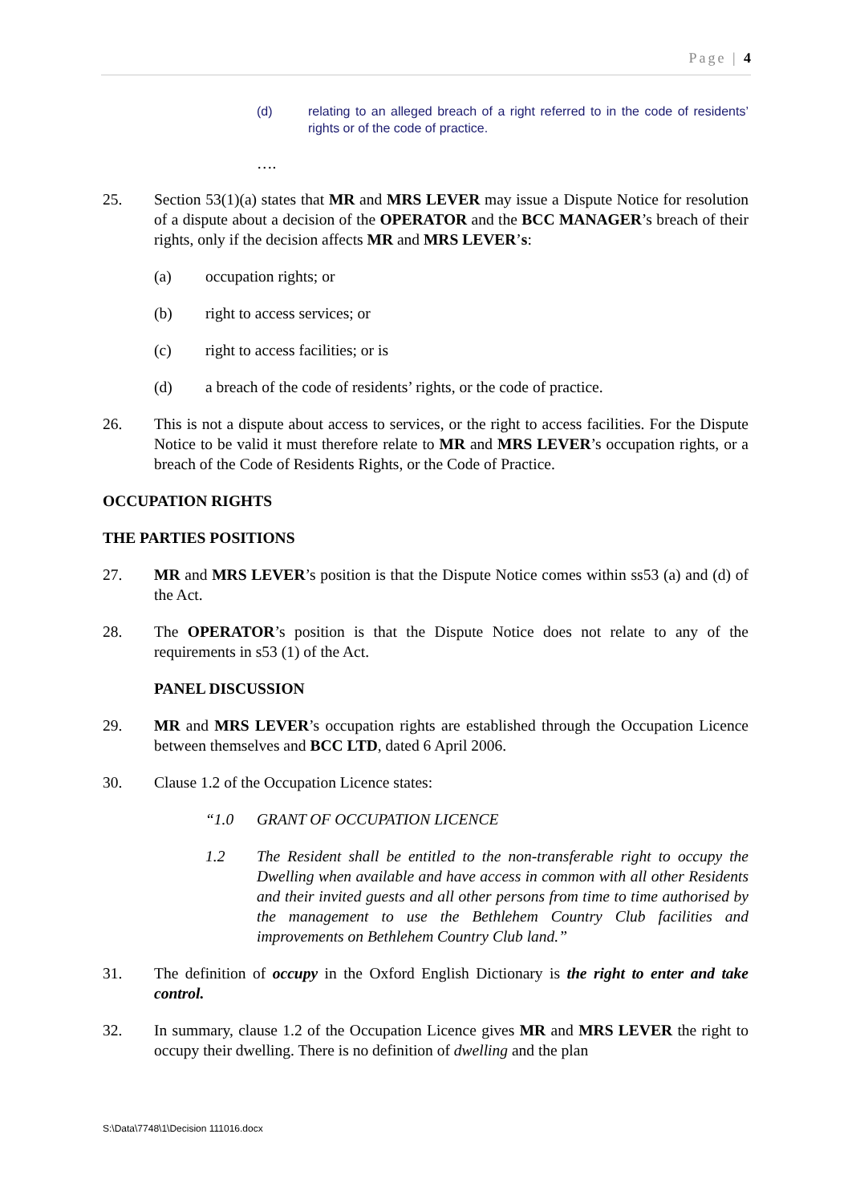Page | 4
(d) relating to an alleged breach of a right referred to in the code of residents’ rights or of the code of practice.
….
25. Section 53(1)(a) states that MR and MRS LEVER may issue a Dispute Notice for resolution of a dispute about a decision of the OPERATOR and the BCC MANAGER’s breach of their rights, only if the decision affects MR and MRS LEVER’s:
(a) occupation rights; or
(b) right to access services; or
(c) right to access facilities; or is
(d) a breach of the code of residents’ rights, or the code of practice.
26. This is not a dispute about access to services, or the right to access facilities. For the Dispute Notice to be valid it must therefore relate to MR and MRS LEVER’s occupation rights, or a breach of the Code of Residents Rights, or the Code of Practice.
OCCUPATION RIGHTS
THE PARTIES POSITIONS
27. MR and MRS LEVER’s position is that the Dispute Notice comes within ss53 (a) and (d) of the Act.
28. The OPERATOR’s position is that the Dispute Notice does not relate to any of the requirements in s53 (1) of the Act.
PANEL DISCUSSION
29. MR and MRS LEVER’s occupation rights are established through the Occupation Licence between themselves and BCC LTD, dated 6 April 2006.
30. Clause 1.2 of the Occupation Licence states:
“1.0 GRANT OF OCCUPATION LICENCE
1.2 The Resident shall be entitled to the non-transferable right to occupy the Dwelling when available and have access in common with all other Residents and their invited guests and all other persons from time to time authorised by the management to use the Bethlehem Country Club facilities and improvements on Bethlehem Country Club land.”
31. The definition of occupy in the Oxford English Dictionary is the right to enter and take control.
32. In summary, clause 1.2 of the Occupation Licence gives MR and MRS LEVER the right to occupy their dwelling. There is no definition of dwelling and the plan
S:\Data\7748\1\Decision 111016.docx